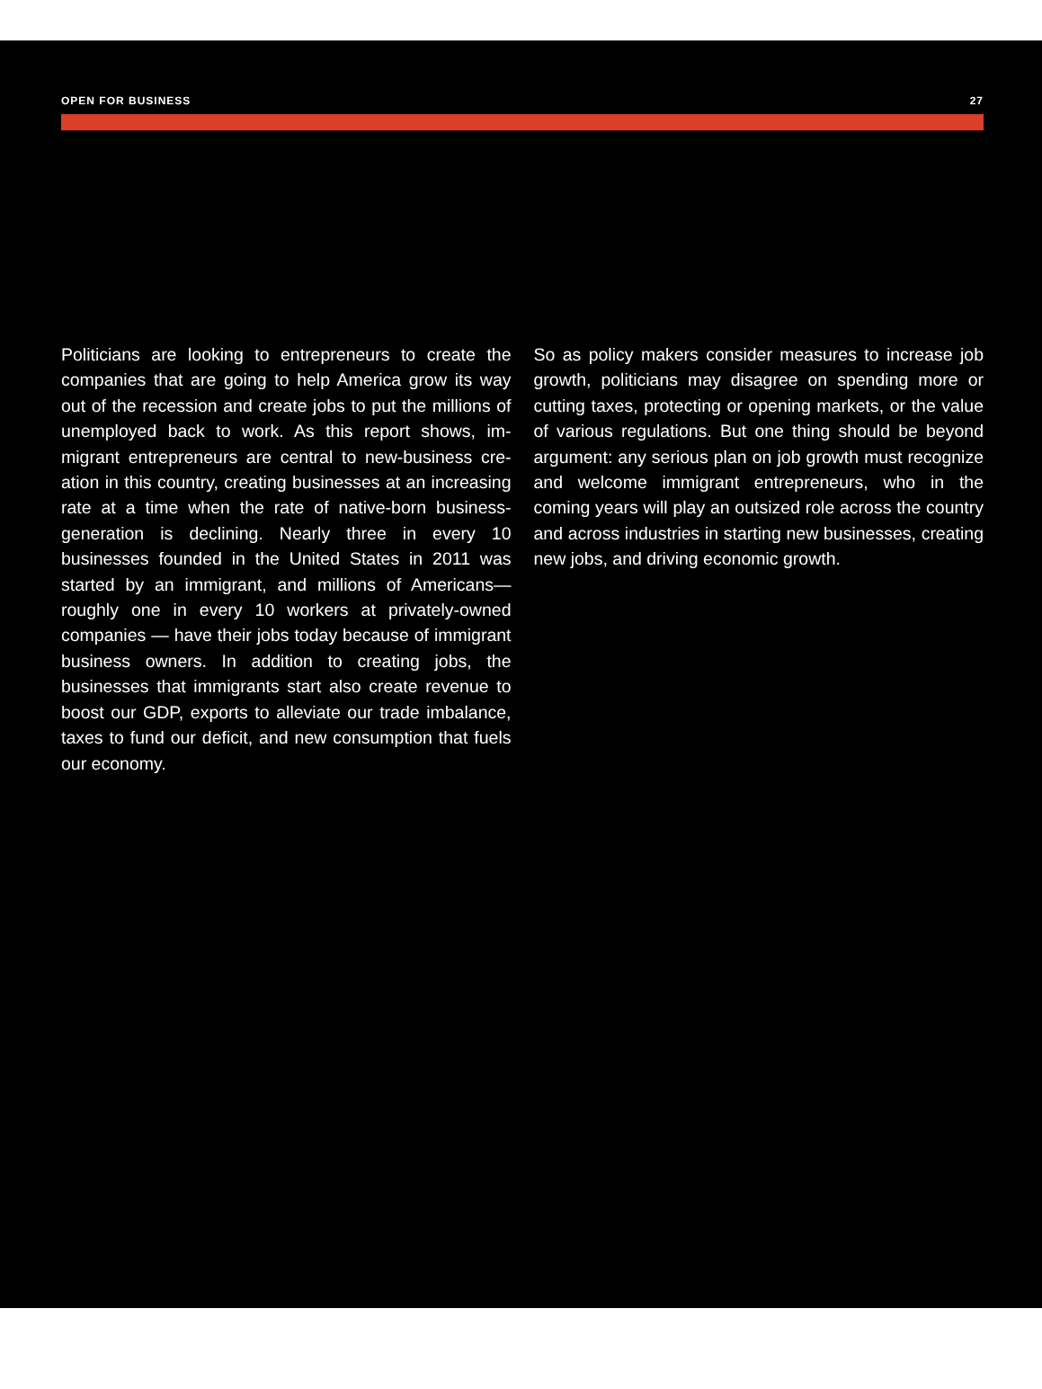OPEN FOR BUSINESS 27
Politicians are looking to entrepreneurs to create the companies that are going to help America grow its way out of the recession and create jobs to put the millions of unemployed back to work. As this report shows, im­migrant entrepreneurs are central to new-business cre­ation in this country, creating businesses at an increas­ing rate at a time when the rate of native-born business-generation is declining. Nearly three in every 10 businesses founded in the United States in 2011 was started by an immigrant, and millions of Americans—roughly one in every 10 workers at privately-owned companies — have their jobs today because of immi­grant business owners. In addition to creating jobs, the businesses that immigrants start also create revenue to boost our GDP, exports to alleviate our trade imbalance, taxes to fund our deficit, and new consumption that fu­els our economy.
So as policy makers consider measures to increase job growth, politicians may disagree on spending more or cutting taxes, protecting or opening markets, or the value of various regulations. But one thing should be beyond argument: any serious plan on job growth must recognize and welcome immigrant en­trepreneurs, who in the coming years will play an out­sized role across the country and across industries in starting new businesses, creating new jobs, and driv­ing economic growth.